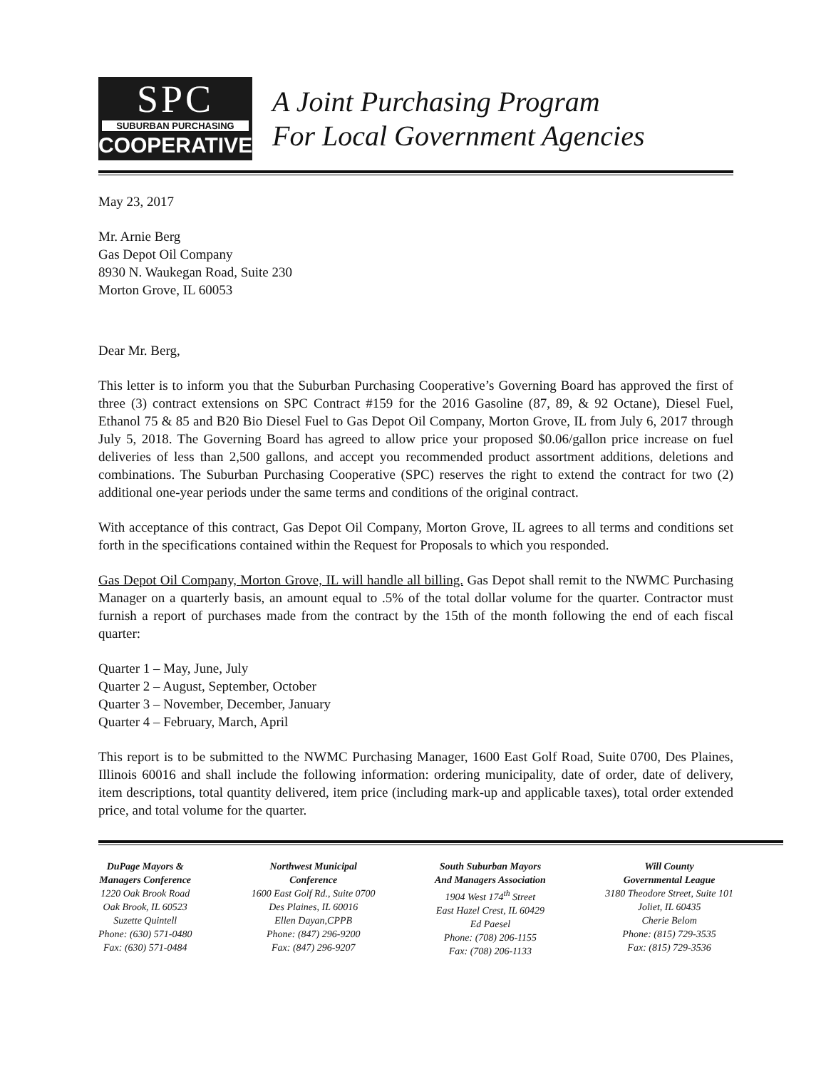SPC
SUBURBAN PURCHASING
COOPERATIVE
A Joint Purchasing Program
For Local Government Agencies
May 23, 2017
Mr. Arnie Berg
Gas Depot Oil Company
8930 N. Waukegan Road, Suite 230
Morton Grove, IL 60053
Dear Mr. Berg,
This letter is to inform you that the Suburban Purchasing Cooperative’s Governing Board has approved the first of three (3) contract extensions on SPC Contract #159 for the 2016 Gasoline (87, 89, & 92 Octane), Diesel Fuel, Ethanol 75 & 85 and B20 Bio Diesel Fuel to Gas Depot Oil Company, Morton Grove, IL from July 6, 2017 through July 5, 2018. The Governing Board has agreed to allow price your proposed $0.06/gallon price increase on fuel deliveries of less than 2,500 gallons, and accept you recommended product assortment additions, deletions and combinations. The Suburban Purchasing Cooperative (SPC) reserves the right to extend the contract for two (2) additional one-year periods under the same terms and conditions of the original contract.
With acceptance of this contract, Gas Depot Oil Company, Morton Grove, IL agrees to all terms and conditions set forth in the specifications contained within the Request for Proposals to which you responded.
Gas Depot Oil Company, Morton Grove, IL will handle all billing. Gas Depot shall remit to the NWMC Purchasing Manager on a quarterly basis, an amount equal to .5% of the total dollar volume for the quarter. Contractor must furnish a report of purchases made from the contract by the 15th of the month following the end of each fiscal quarter:
Quarter 1 – May, June, July
Quarter 2 – August, September, October
Quarter 3 – November, December, January
Quarter 4 – February, March, April
This report is to be submitted to the NWMC Purchasing Manager, 1600 East Golf Road, Suite 0700, Des Plaines, Illinois 60016 and shall include the following information: ordering municipality, date of order, date of delivery, item descriptions, total quantity delivered, item price (including mark-up and applicable taxes), total order extended price, and total volume for the quarter.
DuPage Mayors &
Managers Conference
1220 Oak Brook Road
Oak Brook, IL 60523
Suzette Quintell
Phone: (630) 571-0480
Fax: (630) 571-0484
Northwest Municipal
Conference
1600 East Golf Rd., Suite 0700
Des Plaines, IL 60016
Ellen Dayan,CPPB
Phone: (847) 296-9200
Fax: (847) 296-9207
South Suburban Mayors
And Managers Association
1904 West 174<sup>th</sup> Street
East Hazel Crest, IL 60429
Ed Paesel
Phone: (708) 206-1155
Fax: (708) 206-1133
Will County
Governmental League
3180 Theodore Street, Suite 101
Joliet, IL 60435
Cherie Belom
Phone: (815) 729-3535
Fax: (815) 729-3536